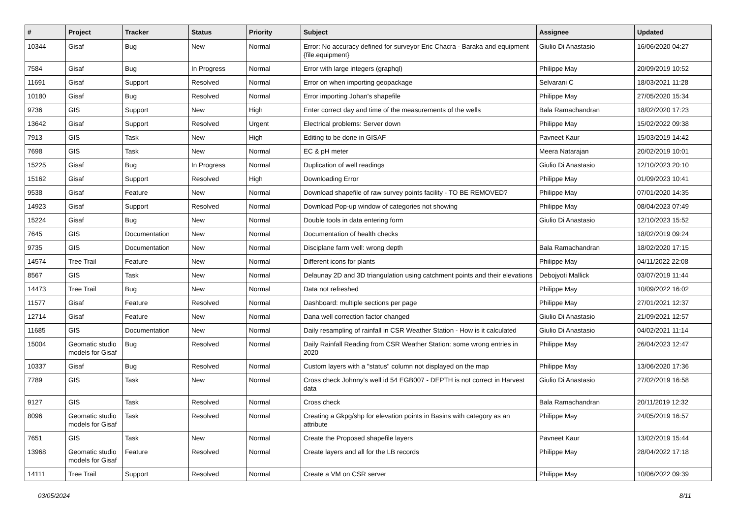| # | Project | Tracker | Status | Priority | Subject | Assignee | Updated |
| --- | --- | --- | --- | --- | --- | --- | --- |
| 10344 | Gisaf | Bug | New | Normal | Error: No accuracy defined for surveyor Eric Chacra - Baraka and equipment {file.equipment} | Giulio Di Anastasio | 16/06/2020 04:27 |
| 7584 | Gisaf | Bug | In Progress | Normal | Error with large integers (graphql) | Philippe May | 20/09/2019 10:52 |
| 11691 | Gisaf | Support | Resolved | Normal | Error on when importing geopackage | Selvarani C | 18/03/2021 11:28 |
| 10180 | Gisaf | Bug | Resolved | Normal | Error importing Johan's shapefile | Philippe May | 27/05/2020 15:34 |
| 9736 | GIS | Support | New | High | Enter correct day and time of the measurements of the wells | Bala Ramachandran | 18/02/2020 17:23 |
| 13642 | Gisaf | Support | Resolved | Urgent | Electrical problems: Server down | Philippe May | 15/02/2022 09:38 |
| 7913 | GIS | Task | New | High | Editing to be done in GISAF | Pavneet Kaur | 15/03/2019 14:42 |
| 7698 | GIS | Task | New | Normal | EC & pH meter | Meera Natarajan | 20/02/2019 10:01 |
| 15225 | Gisaf | Bug | In Progress | Normal | Duplication of well readings | Giulio Di Anastasio | 12/10/2023 20:10 |
| 15162 | Gisaf | Support | Resolved | High | Downloading Error | Philippe May | 01/09/2023 10:41 |
| 9538 | Gisaf | Feature | New | Normal | Download shapefile of raw survey points facility - TO BE REMOVED? | Philippe May | 07/01/2020 14:35 |
| 14923 | Gisaf | Support | Resolved | Normal | Download Pop-up window of categories not showing | Philippe May | 08/04/2023 07:49 |
| 15224 | Gisaf | Bug | New | Normal | Double tools in data entering form | Giulio Di Anastasio | 12/10/2023 15:52 |
| 7645 | GIS | Documentation | New | Normal | Documentation of health checks | | 18/02/2019 09:24 |
| 9735 | GIS | Documentation | New | Normal | Disciplane farm well: wrong depth | Bala Ramachandran | 18/02/2020 17:15 |
| 14574 | Tree Trail | Feature | New | Normal | Different icons for plants | Philippe May | 04/11/2022 22:08 |
| 8567 | GIS | Task | New | Normal | Delaunay 2D and 3D triangulation using catchment points and their elevations | Debojyoti Mallick | 03/07/2019 11:44 |
| 14473 | Tree Trail | Bug | New | Normal | Data not refreshed | Philippe May | 10/09/2022 16:02 |
| 11577 | Gisaf | Feature | Resolved | Normal | Dashboard: multiple sections per page | Philippe May | 27/01/2021 12:37 |
| 12714 | Gisaf | Feature | New | Normal | Dana well correction factor changed | Giulio Di Anastasio | 21/09/2021 12:57 |
| 11685 | GIS | Documentation | New | Normal | Daily resampling of rainfall in CSR Weather Station - How is it calculated | Giulio Di Anastasio | 04/02/2021 11:14 |
| 15004 | Geomatic studio models for Gisaf | Bug | Resolved | Normal | Daily Rainfall Reading from CSR Weather Station: some wrong entries in 2020 | Philippe May | 26/04/2023 12:47 |
| 10337 | Gisaf | Bug | Resolved | Normal | Custom layers with a "status" column not displayed on the map | Philippe May | 13/06/2020 17:36 |
| 7789 | GIS | Task | New | Normal | Cross check Johnny's well id 54 EGB007 - DEPTH is not correct in Harvest data | Giulio Di Anastasio | 27/02/2019 16:58 |
| 9127 | GIS | Task | Resolved | Normal | Cross check | Bala Ramachandran | 20/11/2019 12:32 |
| 8096 | Geomatic studio models for Gisaf | Task | Resolved | Normal | Creating a Gkpg/shp for elevation points in Basins with category as an attribute | Philippe May | 24/05/2019 16:57 |
| 7651 | GIS | Task | New | Normal | Create the Proposed shapefile layers | Pavneet Kaur | 13/02/2019 15:44 |
| 13968 | Geomatic studio models for Gisaf | Feature | Resolved | Normal | Create layers and all for the LB records | Philippe May | 28/04/2022 17:18 |
| 14111 | Tree Trail | Support | Resolved | Normal | Create a VM on CSR server | Philippe May | 10/06/2022 09:39 |
03/05/2024 8/11